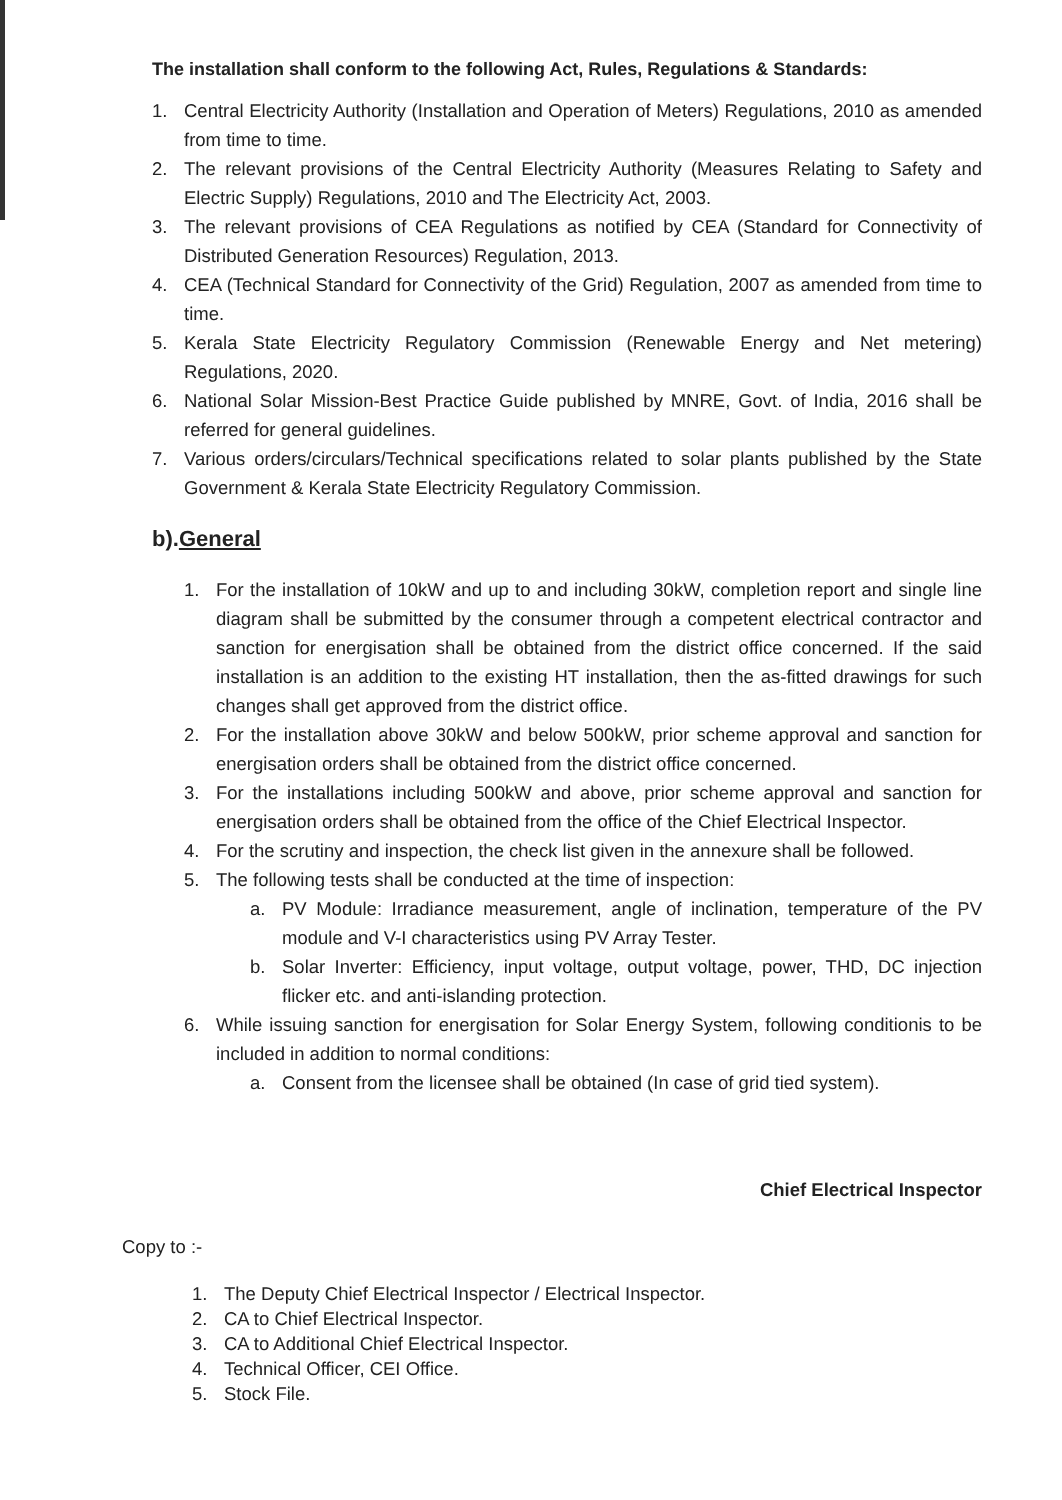The installation shall conform to the following Act, Rules, Regulations & Standards:
1. Central Electricity Authority (Installation and Operation of Meters) Regulations, 2010 as amended from time to time.
2. The relevant provisions of the Central Electricity Authority (Measures Relating to Safety and Electric Supply) Regulations, 2010 and The Electricity Act, 2003.
3. The relevant provisions of CEA Regulations as notified by CEA (Standard for Connectivity of Distributed Generation Resources) Regulation, 2013.
4. CEA (Technical Standard for Connectivity of the Grid) Regulation, 2007 as amended from time to time.
5. Kerala State Electricity Regulatory Commission (Renewable Energy and Net metering) Regulations, 2020.
6. National Solar Mission-Best Practice Guide published by MNRE, Govt. of India, 2016 shall be referred for general guidelines.
7. Various orders/circulars/Technical specifications related to solar plants published by the State Government & Kerala State Electricity Regulatory Commission.
b).General
1. For the installation of 10kW and up to and including 30kW, completion report and single line diagram shall be submitted by the consumer through a competent electrical contractor and sanction for energisation shall be obtained from the district office concerned. If the said installation is an addition to the existing HT installation, then the as-fitted drawings for such changes shall get approved from the district office.
2. For the installation above 30kW and below 500kW, prior scheme approval and sanction for energisation orders shall be obtained from the district office concerned.
3. For the installations including 500kW and above, prior scheme approval and sanction for energisation orders shall be obtained from the office of the Chief Electrical Inspector.
4. For the scrutiny and inspection, the check list given in the annexure shall be followed.
5. The following tests shall be conducted at the time of inspection:
a. PV Module: Irradiance measurement, angle of inclination, temperature of the PV module and V-I characteristics using PV Array Tester.
b. Solar Inverter: Efficiency, input voltage, output voltage, power, THD, DC injection flicker etc. and anti-islanding protection.
6. While issuing sanction for energisation for Solar Energy System, following conditionis to be included in addition to normal conditions:
a. Consent from the licensee shall be obtained (In case of grid tied system).
Chief Electrical Inspector
Copy to :-
1. The Deputy Chief Electrical Inspector / Electrical Inspector.
2. CA to Chief Electrical Inspector.
3. CA to Additional Chief Electrical Inspector.
4. Technical Officer, CEI Office.
5. Stock File.